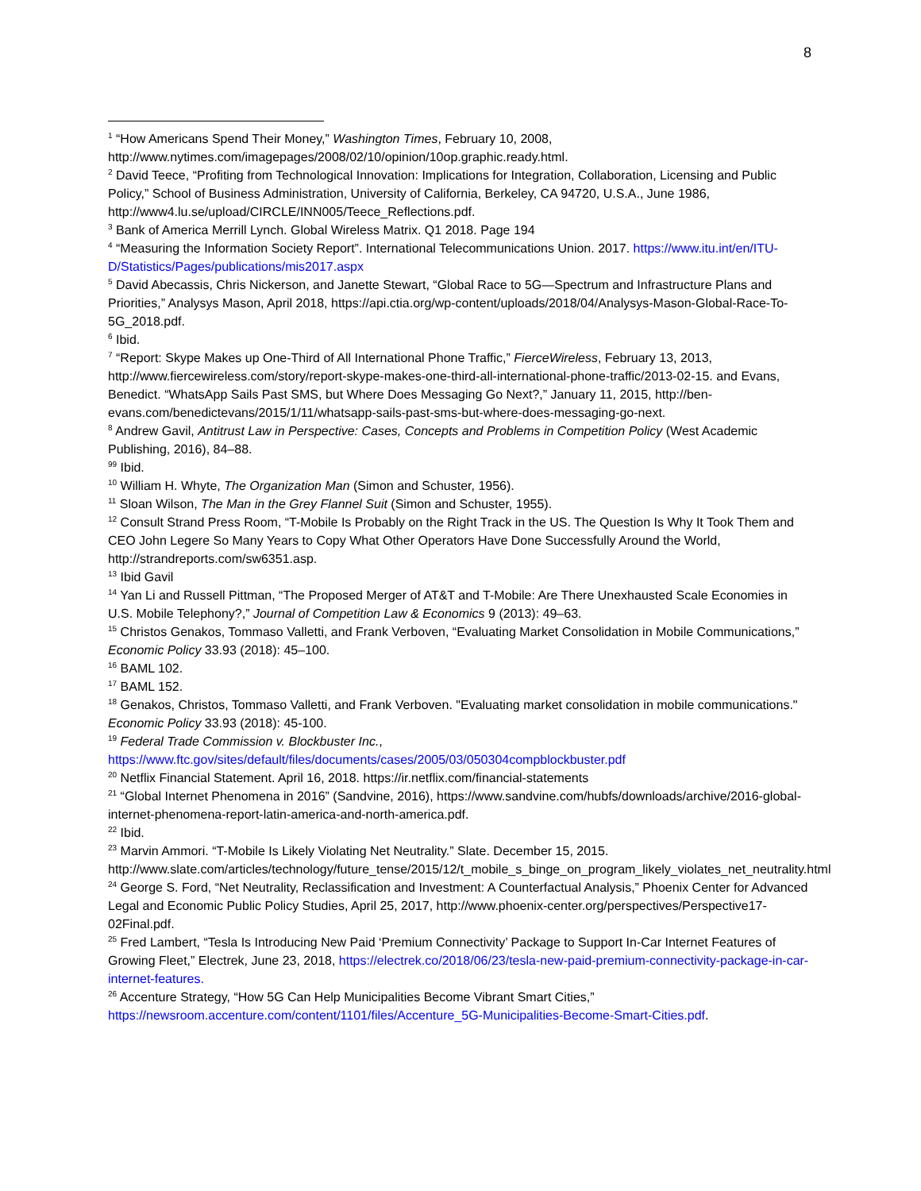8
<sup>1</sup> “How Americans Spend Their Money,” Washington Times, February 10, 2008, http://www.nytimes.com/imagepages/2008/02/10/opinion/10op.graphic.ready.html.
<sup>2</sup> David Teece, “Profiting from Technological Innovation: Implications for Integration, Collaboration, Licensing and Public Policy,” School of Business Administration, University of California, Berkeley, CA 94720, U.S.A., June 1986, http://www4.lu.se/upload/CIRCLE/INN005/Teece_Reflections.pdf.
<sup>3</sup> Bank of America Merrill Lynch. Global Wireless Matrix. Q1 2018. Page 194
<sup>4</sup> “Measuring the Information Society Report”. International Telecommunications Union. 2017. https://www.itu.int/en/ITU-D/Statistics/Pages/publications/mis2017.aspx
<sup>5</sup> David Abecassis, Chris Nickerson, and Janette Stewart, “Global Race to 5G—Spectrum and Infrastructure Plans and Priorities,” Analysys Mason, April 2018, https://api.ctia.org/wp-content/uploads/2018/04/Analysys-Mason-Global-Race-To-5G_2018.pdf.
<sup>6</sup> Ibid.
<sup>7</sup> “Report: Skype Makes up One-Third of All International Phone Traffic,” FierceWireless, February 13, 2013, http://www.fiercewireless.com/story/report-skype-makes-one-third-all-international-phone-traffic/2013-02-15. and Evans, Benedict. “WhatsApp Sails Past SMS, but Where Does Messaging Go Next?,” January 11, 2015, http://ben-evans.com/benedictevans/2015/1/11/whatsapp-sails-past-sms-but-where-does-messaging-go-next.
<sup>8</sup> Andrew Gavil, Antitrust Law in Perspective: Cases, Concepts and Problems in Competition Policy (West Academic Publishing, 2016), 84–88.
<sup>99</sup> Ibid.
<sup>10</sup> William H. Whyte, The Organization Man (Simon and Schuster, 1956).
<sup>11</sup> Sloan Wilson, The Man in the Grey Flannel Suit (Simon and Schuster, 1955).
<sup>12</sup> Consult Strand Press Room, “T-Mobile Is Probably on the Right Track in the US. The Question Is Why It Took Them and CEO John Legere So Many Years to Copy What Other Operators Have Done Successfully Around the World, http://strandreports.com/sw6351.asp.
<sup>13</sup> Ibid Gavil
<sup>14</sup> Yan Li and Russell Pittman, “The Proposed Merger of AT&T and T-Mobile: Are There Unexhausted Scale Economies in U.S. Mobile Telephony?,” Journal of Competition Law & Economics 9 (2013): 49–63.
<sup>15</sup> Christos Genakos, Tommaso Valletti, and Frank Verboven, “Evaluating Market Consolidation in Mobile Communications,” Economic Policy 33.93 (2018): 45–100.
<sup>16</sup> BAML 102.
<sup>17</sup> BAML 152.
<sup>18</sup> Genakos, Christos, Tommaso Valletti, and Frank Verboven. "Evaluating market consolidation in mobile communications." Economic Policy 33.93 (2018): 45-100.
<sup>19</sup> Federal Trade Commission v. Blockbuster Inc., https://www.ftc.gov/sites/default/files/documents/cases/2005/03/050304compblockbuster.pdf
<sup>20</sup> Netflix Financial Statement. April 16, 2018. https://ir.netflix.com/financial-statements
<sup>21</sup> “Global Internet Phenomena in 2016” (Sandvine, 2016), https://www.sandvine.com/hubfs/downloads/archive/2016-global-internet-phenomena-report-latin-america-and-north-america.pdf.
<sup>22</sup> Ibid.
<sup>23</sup> Marvin Ammori. “T-Mobile Is Likely Violating Net Neutrality.” Slate. December 15, 2015. http://www.slate.com/articles/technology/future_tense/2015/12/t_mobile_s_binge_on_program_likely_violates_net_neutrality.html
<sup>24</sup> George S. Ford, “Net Neutrality, Reclassification and Investment: A Counterfactual Analysis,” Phoenix Center for Advanced Legal and Economic Public Policy Studies, April 25, 2017, http://www.phoenix-center.org/perspectives/Perspective17-02Final.pdf.
<sup>25</sup> Fred Lambert, “Tesla Is Introducing New Paid ‘Premium Connectivity’ Package to Support In-Car Internet Features of Growing Fleet,” Electrek, June 23, 2018, https://electrek.co/2018/06/23/tesla-new-paid-premium-connectivity-package-in-car-internet-features.
<sup>26</sup> Accenture Strategy, “How 5G Can Help Municipalities Become Vibrant Smart Cities,” https://newsroom.accenture.com/content/1101/files/Accenture_5G-Municipalities-Become-Smart-Cities.pdf.